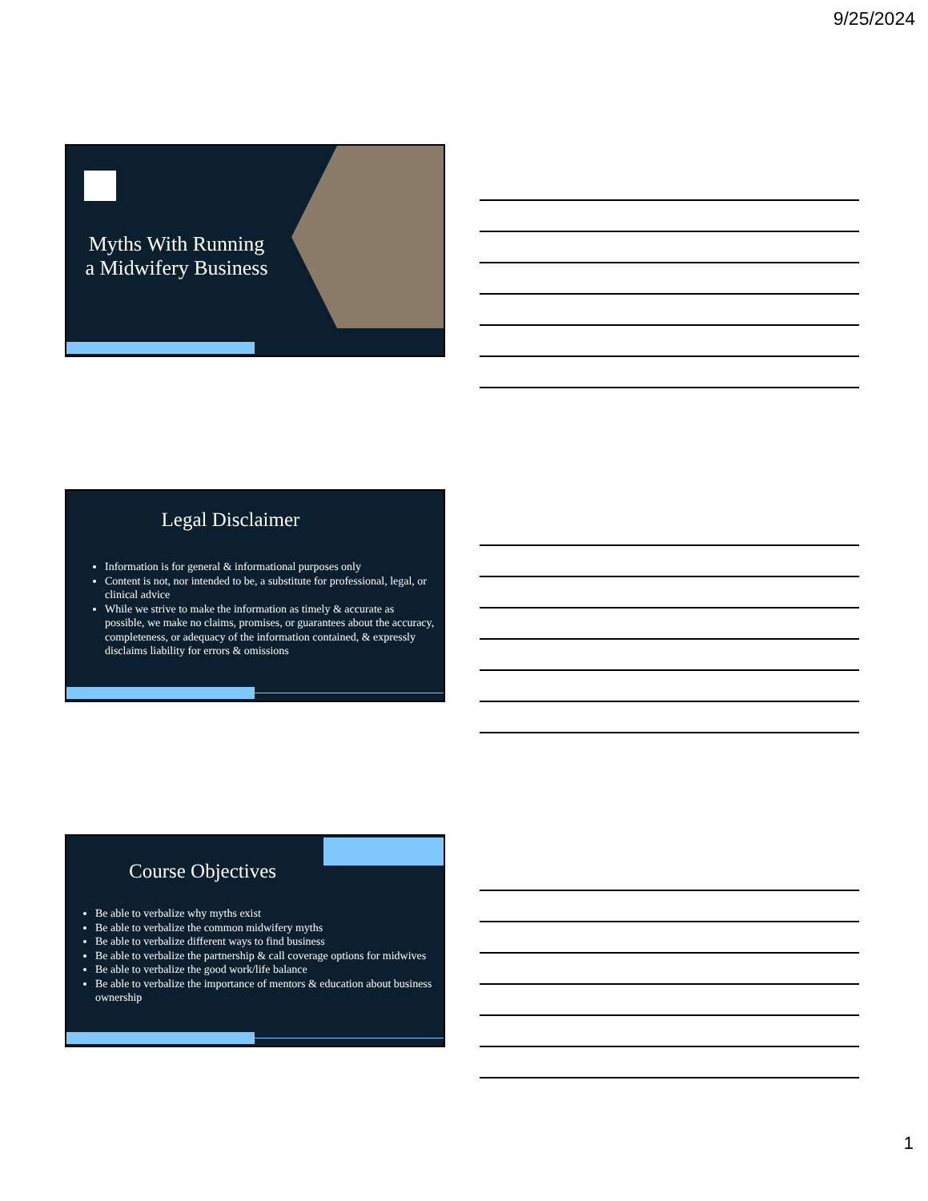9/25/2024
Myths With Running a Midwifery Business
Legal Disclaimer
Information is for general & informational purposes only
Content is not, nor intended to be, a substitute for professional, legal, or clinical advice
While we strive to make the information as timely & accurate as possible, we make no claims, promises, or guarantees about the accuracy, completeness, or adequacy of the information contained, & expressly disclaims liability for errors & omissions
Course Objectives
Be able to verbalize why myths exist
Be able to verbalize the common midwifery myths
Be able to verbalize different ways to find business
Be able to verbalize the partnership & call coverage options for midwives
Be able to verbalize the good work/life balance
Be able to verbalize the importance of mentors & education about business ownership
1